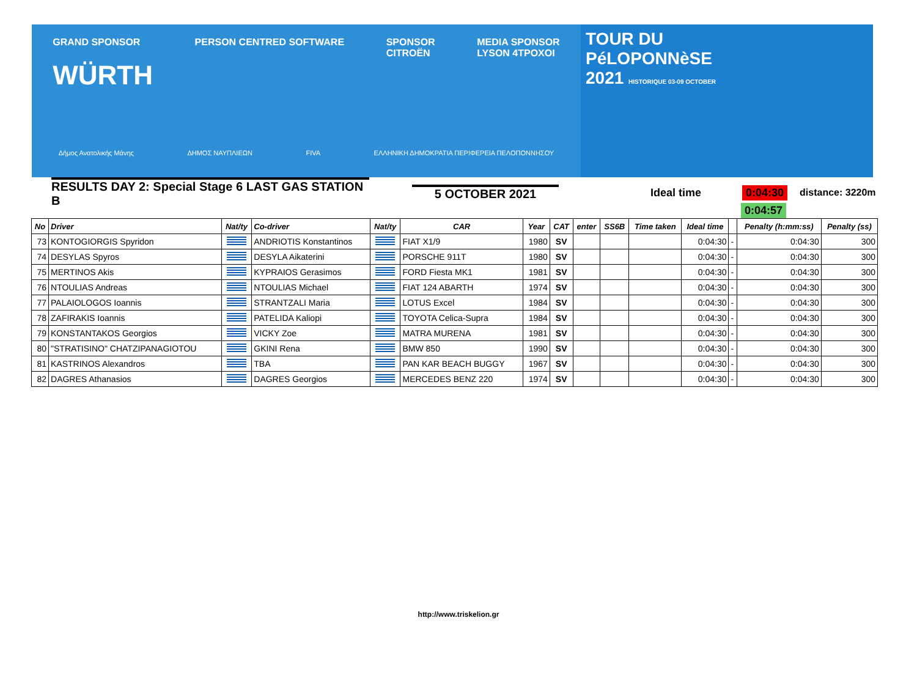GRAND SPONSOR
WÜRTH
PERSON CENTRED SOFTWARE SPONSOR
CITROËN
MEDIA SPONSOR
LYSON 4TPOXOI
Δήμος Ανατολικής Μάνης ΔΗΜΟΣ ΝΑΥΠΛΙΕΩΝ FIVA ΕΛΛΗΝΙΚΗ ΔΗΜΟΚΡΑΤΙΑ ΠΕΡΙΦΕΡΕΙΑ ΠΕΛΟΠΟΝΝΗΣΟΥ
TOUR DU
PéLOPONNèSE
2021 HISTORIQUE 03-09 OCTOBER
RESULTS DAY 2: Special Stage 6 LAST GAS STATION B
5 OCTOBER 2021 Ideal time 0:04:30 distance: 3220m
0:04:57
| No | Driver | Nat/ty | Co-driver | Nat/ty | CAR | Year | CAT | enter | SS6B | Time taken | Ideal time | | Penalty (h:mm:ss) | Penalty (ss) |
| --- | --- | --- | --- | --- | --- | --- | --- | --- | --- | --- | --- | --- | --- | --- |
| 73 | KONTOGIORGIS Spyridon | | ANDRIOTIS Konstantinos | | FIAT X1/9 | 1980 | SV | | | | 0:04:30 | - | 0:04:30 | 300 |
| 74 | DESYLAS Spyros | | DESYLA Aikaterini | | PORSCHE 911T | 1980 | SV | | | | 0:04:30 | - | 0:04:30 | 300 |
| 75 | MERTINOS Akis | | KYPRAIOS Gerasimos | | FORD Fiesta MK1 | 1981 | SV | | | | 0:04:30 | - | 0:04:30 | 300 |
| 76 | NTOULIAS Andreas | | NTOULIAS Michael | | FIAT 124 ABARTH | 1974 | SV | | | | 0:04:30 | - | 0:04:30 | 300 |
| 77 | PALAIOLOGOS Ioannis | | STRANTZALI Maria | | LOTUS Excel | 1984 | SV | | | | 0:04:30 | - | 0:04:30 | 300 |
| 78 | ZAFIRAKIS Ioannis | | PATELIDA Kaliopi | | TOYOTA Celica-Supra | 1984 | SV | | | | 0:04:30 | - | 0:04:30 | 300 |
| 79 | KONSTANTAKOS Georgios | | VICKY Zoe | | MATRA MURENA | 1981 | SV | | | | 0:04:30 | - | 0:04:30 | 300 |
| 80 | "STRATISINO" CHATZIPANAGIOTOU | | GKINI Rena | | BMW 850 | 1990 | SV | | | | 0:04:30 | - | 0:04:30 | 300 |
| 81 | KASTRINOS Alexandros | | TBA | | PAN KAR BEACH BUGGY | 1967 | SV | | | | 0:04:30 | - | 0:04:30 | 300 |
| 82 | DAGRES Athanasios | | DAGRES Georgios | | MERCEDES BENZ 220 | 1974 | SV | | | | 0:04:30 | - | 0:04:30 | 300 |
http://www.triskelion.gr